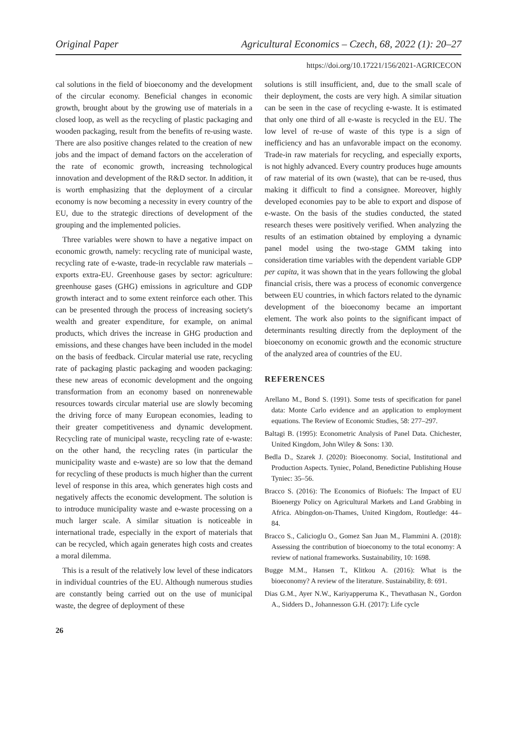Original Paper Agricultural Economics – Czech, 68, 2022 (1): 20–27
https://doi.org/10.17221/156/2021-AGRICECON
cal solutions in the field of bioeconomy and the development of the circular economy. Beneficial changes in economic growth, brought about by the growing use of materials in a closed loop, as well as the recycling of plastic packaging and wooden packaging, result from the benefits of re-using waste. There are also positive changes related to the creation of new jobs and the impact of demand factors on the acceleration of the rate of economic growth, increasing technological innovation and development of the R&D sector. In addition, it is worth emphasizing that the deployment of a circular economy is now becoming a necessity in every country of the EU, due to the strategic directions of development of the grouping and the implemented policies.
Three variables were shown to have a negative impact on economic growth, namely: recycling rate of municipal waste, recycling rate of e-waste, trade-in recyclable raw materials – exports extra-EU. Greenhouse gases by sector: agriculture: greenhouse gases (GHG) emissions in agriculture and GDP growth interact and to some extent reinforce each other. This can be presented through the process of increasing society's wealth and greater expenditure, for example, on animal products, which drives the increase in GHG production and emissions, and these changes have been included in the model on the basis of feedback. Circular material use rate, recycling rate of packaging plastic packaging and wooden packaging: these new areas of economic development and the ongoing transformation from an economy based on nonrenewable resources towards circular material use are slowly becoming the driving force of many European economies, leading to their greater competitiveness and dynamic development. Recycling rate of municipal waste, recycling rate of e-waste: on the other hand, the recycling rates (in particular the municipality waste and e-waste) are so low that the demand for recycling of these products is much higher than the current level of response in this area, which generates high costs and negatively affects the economic development. The solution is to introduce municipality waste and e-waste processing on a much larger scale. A similar situation is noticeable in international trade, especially in the export of materials that can be recycled, which again generates high costs and creates a moral dilemma.
This is a result of the relatively low level of these indicators in individual countries of the EU. Although numerous studies are constantly being carried out on the use of municipal waste, the degree of deployment of these
solutions is still insufficient, and, due to the small scale of their deployment, the costs are very high. A similar situation can be seen in the case of recycling e-waste. It is estimated that only one third of all e-waste is recycled in the EU. The low level of re-use of waste of this type is a sign of inefficiency and has an unfavorable impact on the economy. Trade-in raw materials for recycling, and especially exports, is not highly advanced. Every country produces huge amounts of raw material of its own (waste), that can be re-used, thus making it difficult to find a consignee. Moreover, highly developed economies pay to be able to export and dispose of e-waste. On the basis of the studies conducted, the stated research theses were positively verified. When analyzing the results of an estimation obtained by employing a dynamic panel model using the two-stage GMM taking into consideration time variables with the dependent variable GDP per capita, it was shown that in the years following the global financial crisis, there was a process of economic convergence between EU countries, in which factors related to the dynamic development of the bioeconomy became an important element. The work also points to the significant impact of determinants resulting directly from the deployment of the bioeconomy on economic growth and the economic structure of the analyzed area of countries of the EU.
REFERENCES
Arellano M., Bond S. (1991). Some tests of specification for panel data: Monte Carlo evidence and an application to employment equations. The Review of Economic Studies, 58: 277–297.
Baltagi B. (1995): Econometric Analysis of Panel Data. Chichester, United Kingdom, John Wiley & Sons: 130.
Bedla D., Szarek J. (2020): Bioeconomy. Social, Institutional and Production Aspects. Tyniec, Poland, Benedictine Publishing House Tyniec: 35–56.
Bracco S. (2016): The Economics of Biofuels: The Impact of EU Bioenergy Policy on Agricultural Markets and Land Grabbing in Africa. Abingdon-on-Thames, United Kingdom, Routledge: 44–84.
Bracco S., Calicioglu O., Gomez San Juan M., Flammini A. (2018): Assessing the contribution of bioeconomy to the total economy: A review of national frameworks. Sustainability, 10: 1698.
Bugge M.M., Hansen T., Klitkou A. (2016): What is the bioeconomy? A review of the literature. Sustainability, 8: 691.
Dias G.M., Ayer N.W., Kariyapperuma K., Thevathasan N., Gordon A., Sidders D., Johannesson G.H. (2017): Life cycle
26